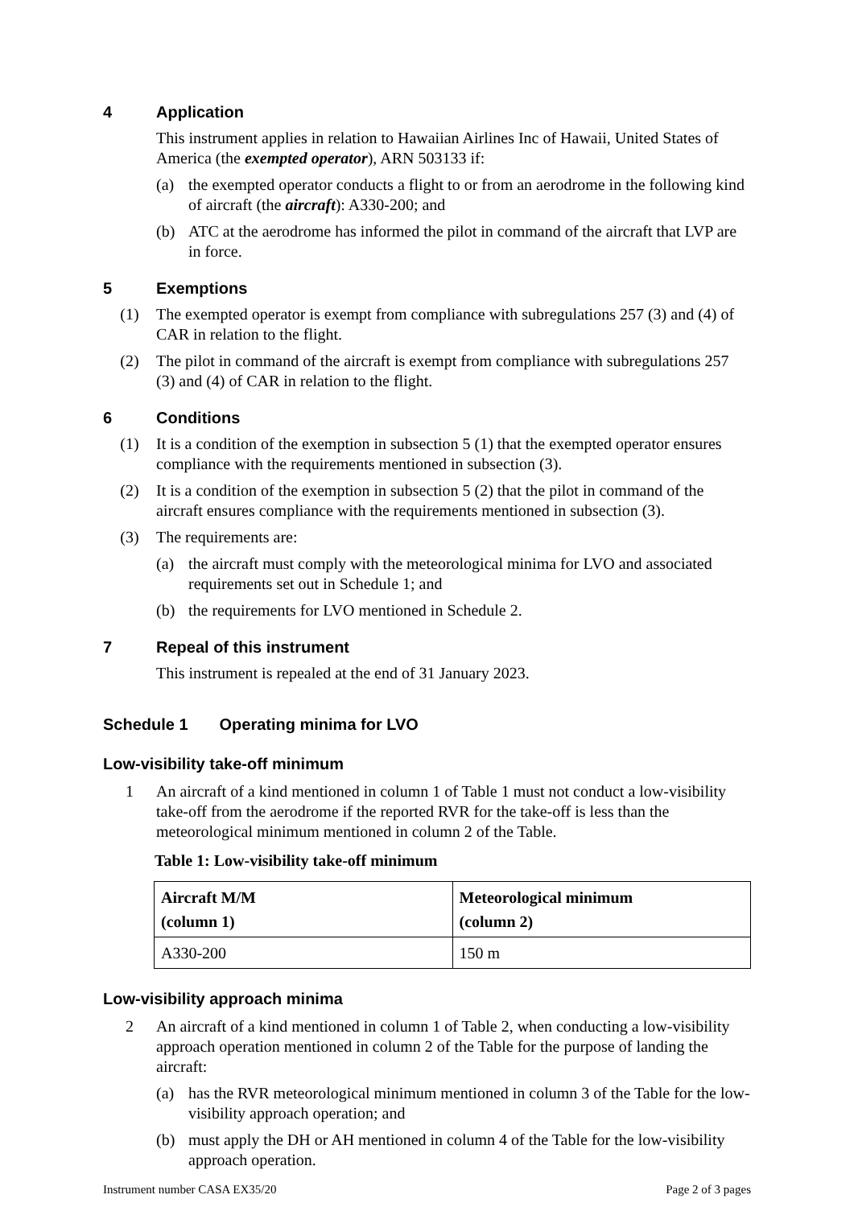4 Application
This instrument applies in relation to Hawaiian Airlines Inc of Hawaii, United States of America (the exempted operator), ARN 503133 if:
(a) the exempted operator conducts a flight to or from an aerodrome in the following kind of aircraft (the aircraft): A330-200; and
(b) ATC at the aerodrome has informed the pilot in command of the aircraft that LVP are in force.
5 Exemptions
(1) The exempted operator is exempt from compliance with subregulations 257 (3) and (4) of CAR in relation to the flight.
(2) The pilot in command of the aircraft is exempt from compliance with subregulations 257 (3) and (4) of CAR in relation to the flight.
6 Conditions
(1) It is a condition of the exemption in subsection 5 (1) that the exempted operator ensures compliance with the requirements mentioned in subsection (3).
(2) It is a condition of the exemption in subsection 5 (2) that the pilot in command of the aircraft ensures compliance with the requirements mentioned in subsection (3).
(3) The requirements are:
(a) the aircraft must comply with the meteorological minima for LVO and associated requirements set out in Schedule 1; and
(b) the requirements for LVO mentioned in Schedule 2.
7 Repeal of this instrument
This instrument is repealed at the end of 31 January 2023.
Schedule 1 Operating minima for LVO
Low-visibility take-off minimum
1 An aircraft of a kind mentioned in column 1 of Table 1 must not conduct a low-visibility take-off from the aerodrome if the reported RVR for the take-off is less than the meteorological minimum mentioned in column 2 of the Table.
Table 1: Low-visibility take-off minimum
| Aircraft M/M (column 1) | Meteorological minimum (column 2) |
| --- | --- |
| A330-200 | 150 m |
Low-visibility approach minima
2 An aircraft of a kind mentioned in column 1 of Table 2, when conducting a low-visibility approach operation mentioned in column 2 of the Table for the purpose of landing the aircraft:
(a) has the RVR meteorological minimum mentioned in column 3 of the Table for the low-visibility approach operation; and
(b) must apply the DH or AH mentioned in column 4 of the Table for the low-visibility approach operation.
Instrument number CASA EX35/20 Page 2 of 3 pages